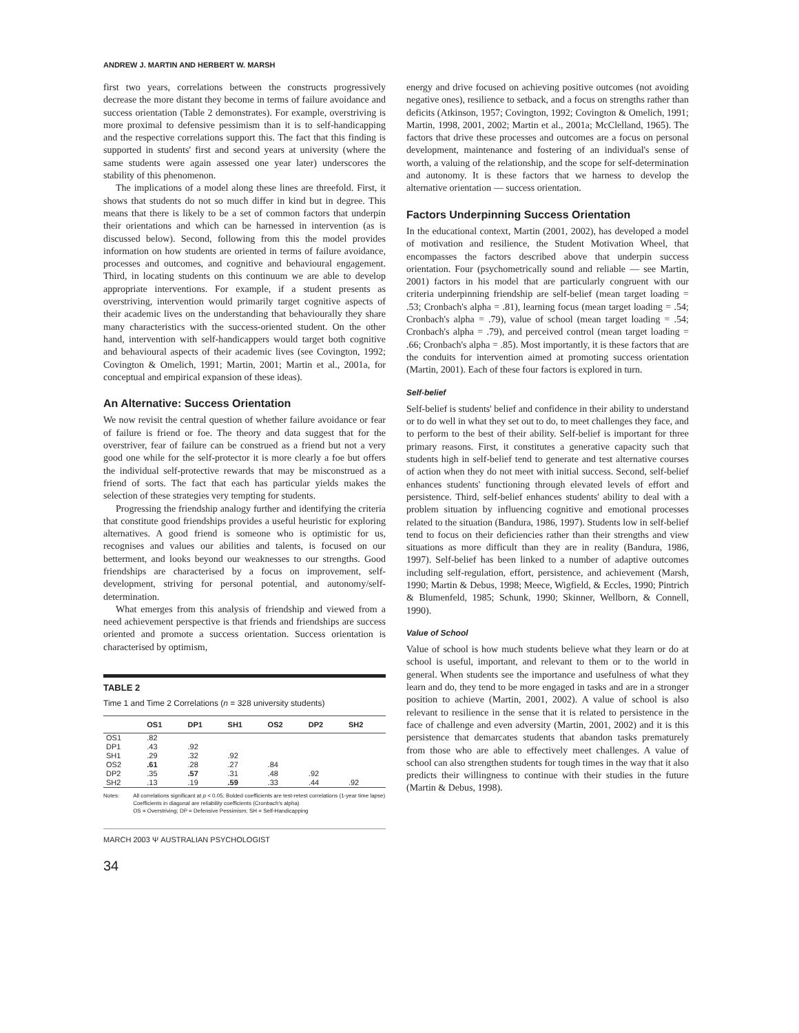ANDREW J. MARTIN AND HERBERT W. MARSH
first two years, correlations between the constructs progressively decrease the more distant they become in terms of failure avoidance and success orientation (Table 2 demonstrates). For example, overstriving is more proximal to defensive pessimism than it is to self-handicapping and the respective correlations support this. The fact that this finding is supported in students' first and second years at university (where the same students were again assessed one year later) underscores the stability of this phenomenon.
The implications of a model along these lines are threefold. First, it shows that students do not so much differ in kind but in degree. This means that there is likely to be a set of common factors that underpin their orientations and which can be harnessed in intervention (as is discussed below). Second, following from this the model provides information on how students are oriented in terms of failure avoidance, processes and outcomes, and cognitive and behavioural engagement. Third, in locating students on this continuum we are able to develop appropriate interventions. For example, if a student presents as overstriving, intervention would primarily target cognitive aspects of their academic lives on the understanding that behaviourally they share many characteristics with the success-oriented student. On the other hand, intervention with self-handicappers would target both cognitive and behavioural aspects of their academic lives (see Covington, 1992; Covington & Omelich, 1991; Martin, 2001; Martin et al., 2001a, for conceptual and empirical expansion of these ideas).
An Alternative: Success Orientation
We now revisit the central question of whether failure avoidance or fear of failure is friend or foe. The theory and data suggest that for the overstriver, fear of failure can be construed as a friend but not a very good one while for the self-protector it is more clearly a foe but offers the individual self-protective rewards that may be misconstrued as a friend of sorts. The fact that each has particular yields makes the selection of these strategies very tempting for students.
Progressing the friendship analogy further and identifying the criteria that constitute good friendships provides a useful heuristic for exploring alternatives. A good friend is someone who is optimistic for us, recognises and values our abilities and talents, is focused on our betterment, and looks beyond our weaknesses to our strengths. Good friendships are characterised by a focus on improvement, self-development, striving for personal potential, and autonomy/self-determination.
What emerges from this analysis of friendship and viewed from a need achievement perspective is that friends and friendships are success oriented and promote a success orientation. Success orientation is characterised by optimism,
TABLE 2
Time 1 and Time 2 Correlations (n = 328 university students)
| | OS1 | DP1 | SH1 | OS2 | DP2 | SH2 |
| --- | --- | --- | --- | --- | --- | --- |
| OS1 | .82 | | | | | |
| DP1 | .43 | .92 | | | | |
| SH1 | .29 | .32 | .92 | | | |
| OS2 | .61 | .28 | .27 | .84 | | |
| DP2 | .35 | .57 | .31 | .48 | .92 | |
| SH2 | .13 | .19 | .59 | .33 | .44 | .92 |
Notes: All correlations significant at p < 0.05; Bolded coefficients are test-retest correlations (1-year time lapse)
Coefficients in diagonal are reliability coefficients (Cronbach's alpha)
OS = Overstriving; DP = Defensive Pessimism; SH = Self-Handicapping
MARCH 2003 Ψ AUSTRALIAN PSYCHOLOGIST
34
energy and drive focused on achieving positive outcomes (not avoiding negative ones), resilience to setback, and a focus on strengths rather than deficits (Atkinson, 1957; Covington, 1992; Covington & Omelich, 1991; Martin, 1998, 2001, 2002; Martin et al., 2001a; McClelland, 1965). The factors that drive these processes and outcomes are a focus on personal development, maintenance and fostering of an individual's sense of worth, a valuing of the relationship, and the scope for self-determination and autonomy. It is these factors that we harness to develop the alternative orientation — success orientation.
Factors Underpinning Success Orientation
In the educational context, Martin (2001, 2002), has developed a model of motivation and resilience, the Student Motivation Wheel, that encompasses the factors described above that underpin success orientation. Four (psychometrically sound and reliable — see Martin, 2001) factors in his model that are particularly congruent with our criteria underpinning friendship are self-belief (mean target loading = .53; Cronbach's alpha = .81), learning focus (mean target loading = .54; Cronbach's alpha = .79), value of school (mean target loading = .54; Cronbach's alpha = .79), and perceived control (mean target loading = .66; Cronbach's alpha = .85). Most importantly, it is these factors that are the conduits for intervention aimed at promoting success orientation (Martin, 2001). Each of these four factors is explored in turn.
Self-belief
Self-belief is students' belief and confidence in their ability to understand or to do well in what they set out to do, to meet challenges they face, and to perform to the best of their ability. Self-belief is important for three primary reasons. First, it constitutes a generative capacity such that students high in self-belief tend to generate and test alternative courses of action when they do not meet with initial success. Second, self-belief enhances students' functioning through elevated levels of effort and persistence. Third, self-belief enhances students' ability to deal with a problem situation by influencing cognitive and emotional processes related to the situation (Bandura, 1986, 1997). Students low in self-belief tend to focus on their deficiencies rather than their strengths and view situations as more difficult than they are in reality (Bandura, 1986, 1997). Self-belief has been linked to a number of adaptive outcomes including self-regulation, effort, persistence, and achievement (Marsh, 1990; Martin & Debus, 1998; Meece, Wigfield, & Eccles, 1990; Pintrich & Blumenfeld, 1985; Schunk, 1990; Skinner, Wellborn, & Connell, 1990).
Value of School
Value of school is how much students believe what they learn or do at school is useful, important, and relevant to them or to the world in general. When students see the importance and usefulness of what they learn and do, they tend to be more engaged in tasks and are in a stronger position to achieve (Martin, 2001, 2002). A value of school is also relevant to resilience in the sense that it is related to persistence in the face of challenge and even adversity (Martin, 2001, 2002) and it is this persistence that demarcates students that abandon tasks prematurely from those who are able to effectively meet challenges. A value of school can also strengthen students for tough times in the way that it also predicts their willingness to continue with their studies in the future (Martin & Debus, 1998).